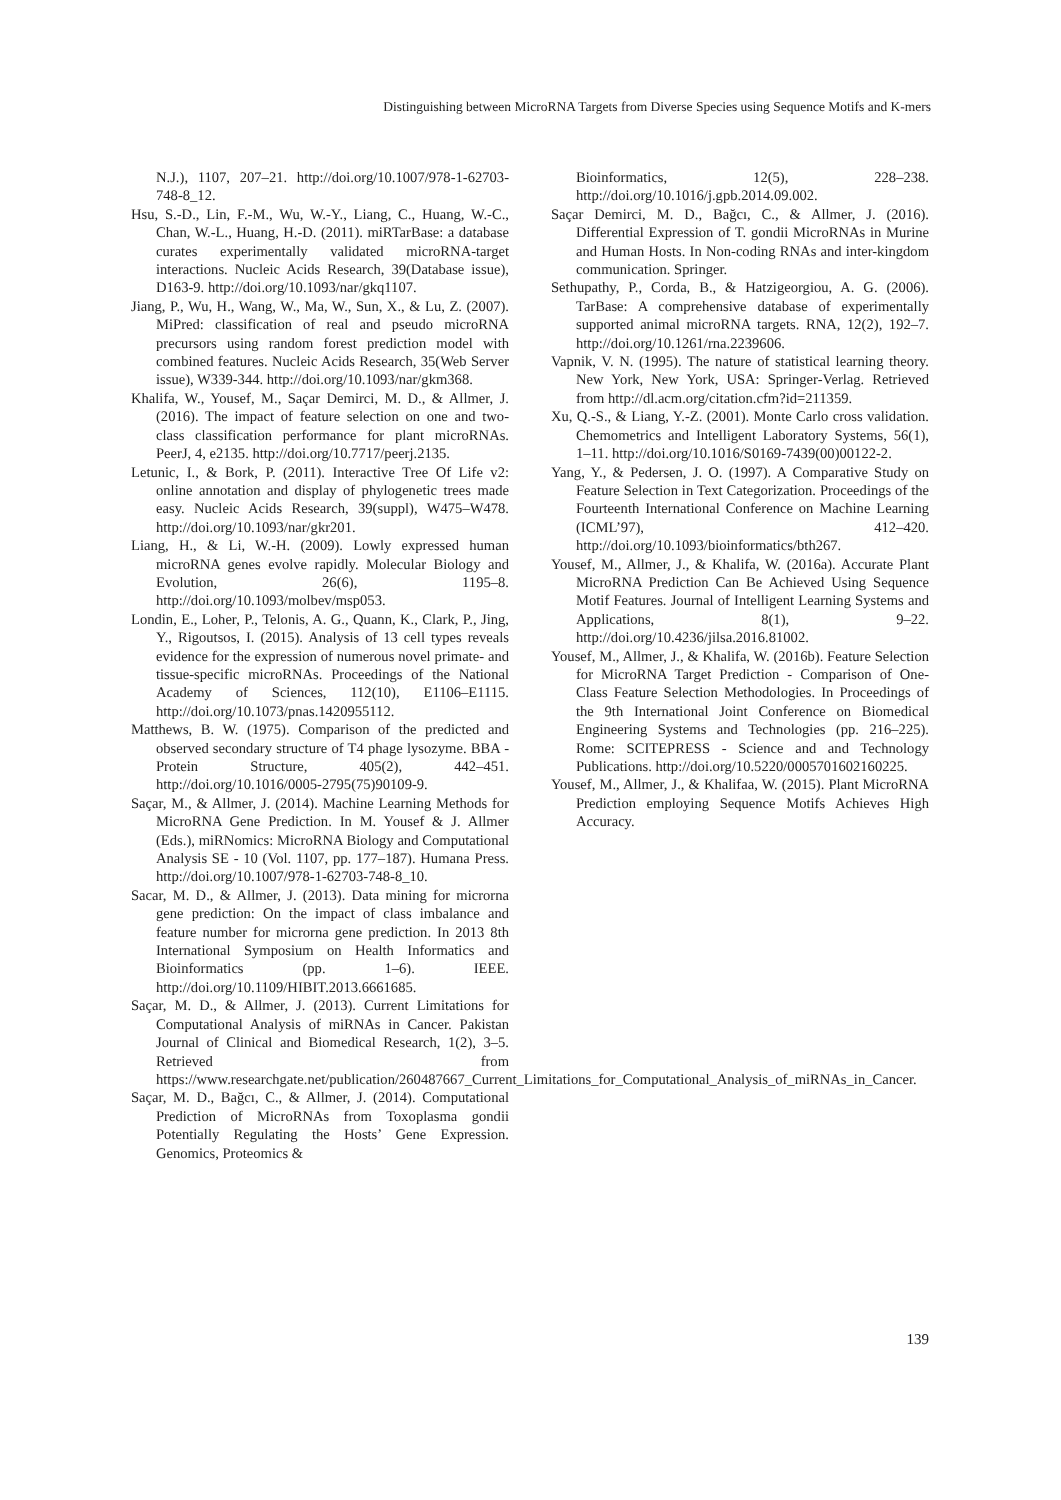Distinguishing between MicroRNA Targets from Diverse Species using Sequence Motifs and K-mers
N.J.), 1107, 207–21. http://doi.org/10.1007/978-1-62703-748-8_12.
Hsu, S.-D., Lin, F.-M., Wu, W.-Y., Liang, C., Huang, W.-C., Chan, W.-L., Huang, H.-D. (2011). miRTarBase: a database curates experimentally validated microRNA-target interactions. Nucleic Acids Research, 39(Database issue), D163-9. http://doi.org/10.1093/nar/gkq1107.
Jiang, P., Wu, H., Wang, W., Ma, W., Sun, X., & Lu, Z. (2007). MiPred: classification of real and pseudo microRNA precursors using random forest prediction model with combined features. Nucleic Acids Research, 35(Web Server issue), W339-344. http://doi.org/10.1093/nar/gkm368.
Khalifa, W., Yousef, M., Saçar Demirci, M. D., & Allmer, J. (2016). The impact of feature selection on one and two-class classification performance for plant microRNAs. PeerJ, 4, e2135. http://doi.org/10.7717/peerj.2135.
Letunic, I., & Bork, P. (2011). Interactive Tree Of Life v2: online annotation and display of phylogenetic trees made easy. Nucleic Acids Research, 39(suppl), W475–W478. http://doi.org/10.1093/nar/gkr201.
Liang, H., & Li, W.-H. (2009). Lowly expressed human microRNA genes evolve rapidly. Molecular Biology and Evolution, 26(6), 1195–8. http://doi.org/10.1093/molbev/msp053.
Londin, E., Loher, P., Telonis, A. G., Quann, K., Clark, P., Jing, Y., Rigoutsos, I. (2015). Analysis of 13 cell types reveals evidence for the expression of numerous novel primate- and tissue-specific microRNAs. Proceedings of the National Academy of Sciences, 112(10), E1106–E1115. http://doi.org/10.1073/pnas.1420955112.
Matthews, B. W. (1975). Comparison of the predicted and observed secondary structure of T4 phage lysozyme. BBA - Protein Structure, 405(2), 442–451. http://doi.org/10.1016/0005-2795(75)90109-9.
Saçar, M., & Allmer, J. (2014). Machine Learning Methods for MicroRNA Gene Prediction. In M. Yousef & J. Allmer (Eds.), miRNomics: MicroRNA Biology and Computational Analysis SE - 10 (Vol. 1107, pp. 177–187). Humana Press. http://doi.org/10.1007/978-1-62703-748-8_10.
Sacar, M. D., & Allmer, J. (2013). Data mining for microrna gene prediction: On the impact of class imbalance and feature number for microrna gene prediction. In 2013 8th International Symposium on Health Informatics and Bioinformatics (pp. 1–6). IEEE. http://doi.org/10.1109/HIBIT.2013.6661685.
Saçar, M. D., & Allmer, J. (2013). Current Limitations for Computational Analysis of miRNAs in Cancer. Pakistan Journal of Clinical and Biomedical Research, 1(2), 3–5. Retrieved from https://www.researchgate.net/publication/260487667_Current_Limitations_for_Computational_Analysis_of_miRNAs_in_Cancer.
Saçar, M. D., Bağcı, C., & Allmer, J. (2014). Computational Prediction of MicroRNAs from Toxoplasma gondii Potentially Regulating the Hosts’ Gene Expression. Genomics, Proteomics &
Bioinformatics, 12(5), 228–238. http://doi.org/10.1016/j.gpb.2014.09.002.
Saçar Demirci, M. D., Bağcı, C., & Allmer, J. (2016). Differential Expression of T. gondii MicroRNAs in Murine and Human Hosts. In Non-coding RNAs and inter-kingdom communication. Springer.
Sethupathy, P., Corda, B., & Hatzigeorgiou, A. G. (2006). TarBase: A comprehensive database of experimentally supported animal microRNA targets. RNA, 12(2), 192–7. http://doi.org/10.1261/rna.2239606.
Vapnik, V. N. (1995). The nature of statistical learning theory. New York, New York, USA: Springer-Verlag. Retrieved from http://dl.acm.org/citation.cfm?id=211359.
Xu, Q.-S., & Liang, Y.-Z. (2001). Monte Carlo cross validation. Chemometrics and Intelligent Laboratory Systems, 56(1), 1–11. http://doi.org/10.1016/S0169-7439(00)00122-2.
Yang, Y., & Pedersen, J. O. (1997). A Comparative Study on Feature Selection in Text Categorization. Proceedings of the Fourteenth International Conference on Machine Learning (ICML’97), 412–420. http://doi.org/10.1093/bioinformatics/bth267.
Yousef, M., Allmer, J., & Khalifa, W. (2016a). Accurate Plant MicroRNA Prediction Can Be Achieved Using Sequence Motif Features. Journal of Intelligent Learning Systems and Applications, 8(1), 9–22. http://doi.org/10.4236/jilsa.2016.81002.
Yousef, M., Allmer, J., & Khalifa, W. (2016b). Feature Selection for MicroRNA Target Prediction - Comparison of One-Class Feature Selection Methodologies. In Proceedings of the 9th International Joint Conference on Biomedical Engineering Systems and Technologies (pp. 216–225). Rome: SCITEPRESS - Science and and Technology Publications. http://doi.org/10.5220/0005701602160225.
Yousef, M., Allmer, J., & Khalifaa, W. (2015). Plant MicroRNA Prediction employing Sequence Motifs Achieves High Accuracy.
139